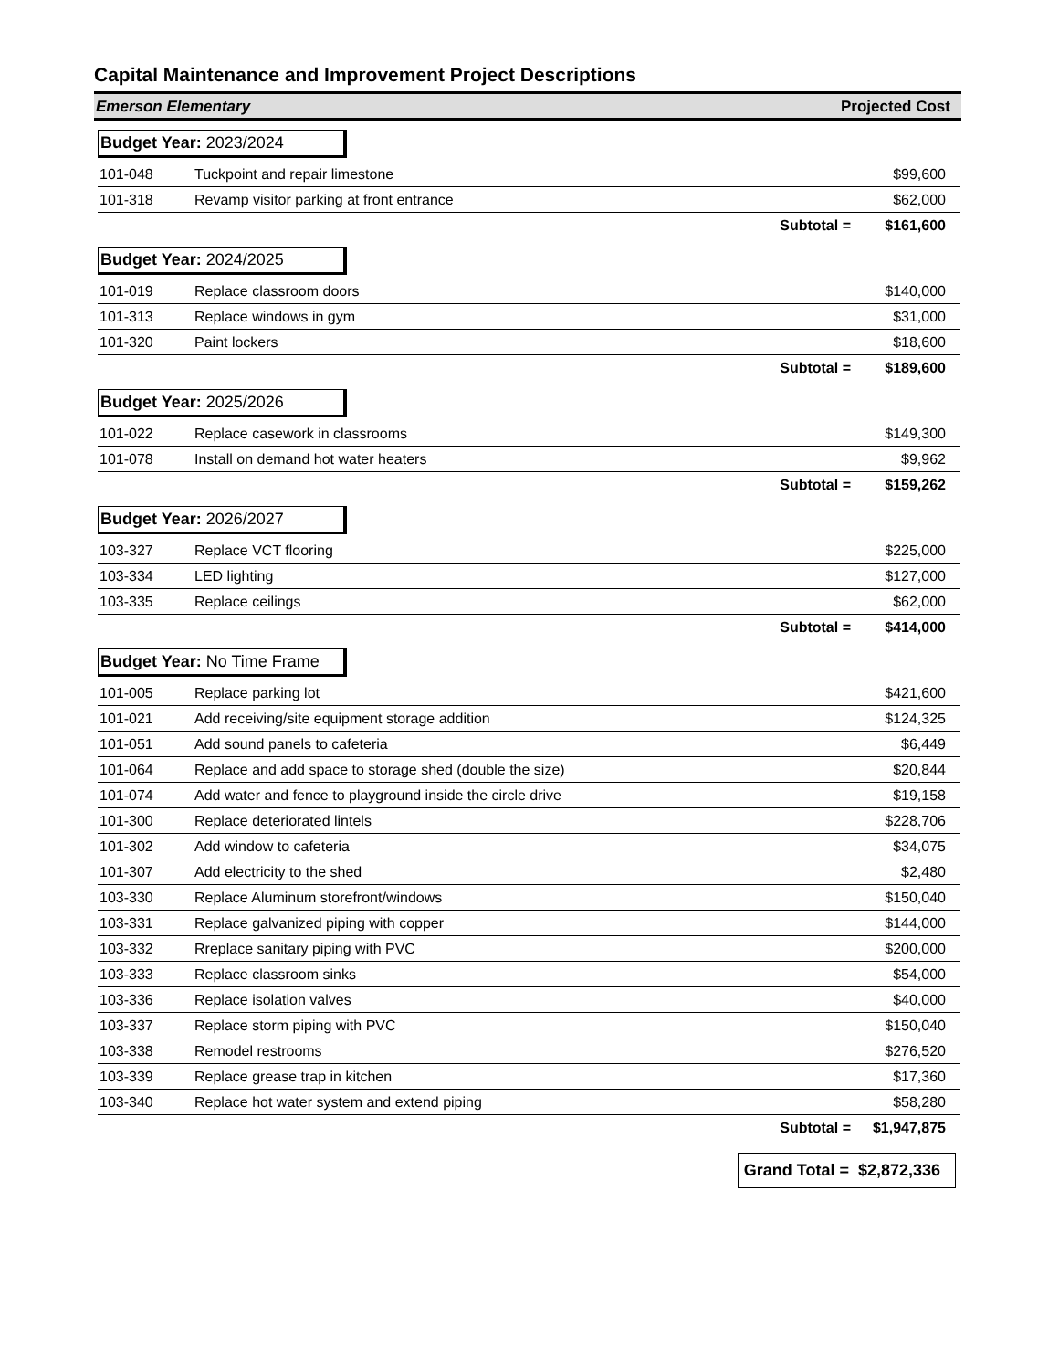Capital Maintenance and Improvement Project Descriptions
Emerson Elementary Projected Cost
Budget Year: 2023/2024
| 101-048 | Tuckpoint and repair limestone | $99,600 |
| 101-318 | Revamp visitor parking at front entrance | $62,000 |
| | Subtotal = | $161,600 |
Budget Year: 2024/2025
| 101-019 | Replace classroom doors | $140,000 |
| 101-313 | Replace windows in gym | $31,000 |
| 101-320 | Paint lockers | $18,600 |
| | Subtotal = | $189,600 |
Budget Year: 2025/2026
| 101-022 | Replace casework in classrooms | $149,300 |
| 101-078 | Install on demand hot water heaters | $9,962 |
| | Subtotal = | $159,262 |
Budget Year: 2026/2027
| 103-327 | Replace VCT flooring | $225,000 |
| 103-334 | LED lighting | $127,000 |
| 103-335 | Replace ceilings | $62,000 |
| | Subtotal = | $414,000 |
Budget Year: No Time Frame
| 101-005 | Replace parking lot | $421,600 |
| 101-021 | Add receiving/site equipment storage addition | $124,325 |
| 101-051 | Add sound panels to cafeteria | $6,449 |
| 101-064 | Replace and add space to storage shed (double the size) | $20,844 |
| 101-074 | Add water and fence to playground inside the circle drive | $19,158 |
| 101-300 | Replace deteriorated lintels | $228,706 |
| 101-302 | Add window to cafeteria | $34,075 |
| 101-307 | Add electricity to the shed | $2,480 |
| 103-330 | Replace Aluminum storefront/windows | $150,040 |
| 103-331 | Replace galvanized piping with copper | $144,000 |
| 103-332 | Rreplace sanitary piping with PVC | $200,000 |
| 103-333 | Replace classroom sinks | $54,000 |
| 103-336 | Replace isolation valves | $40,000 |
| 103-337 | Replace storm piping with PVC | $150,040 |
| 103-338 | Remodel restrooms | $276,520 |
| 103-339 | Replace grease trap in kitchen | $17,360 |
| 103-340 | Replace hot water system and extend piping | $58,280 |
| | Subtotal = | $1,947,875 |
Grand Total = $2,872,336